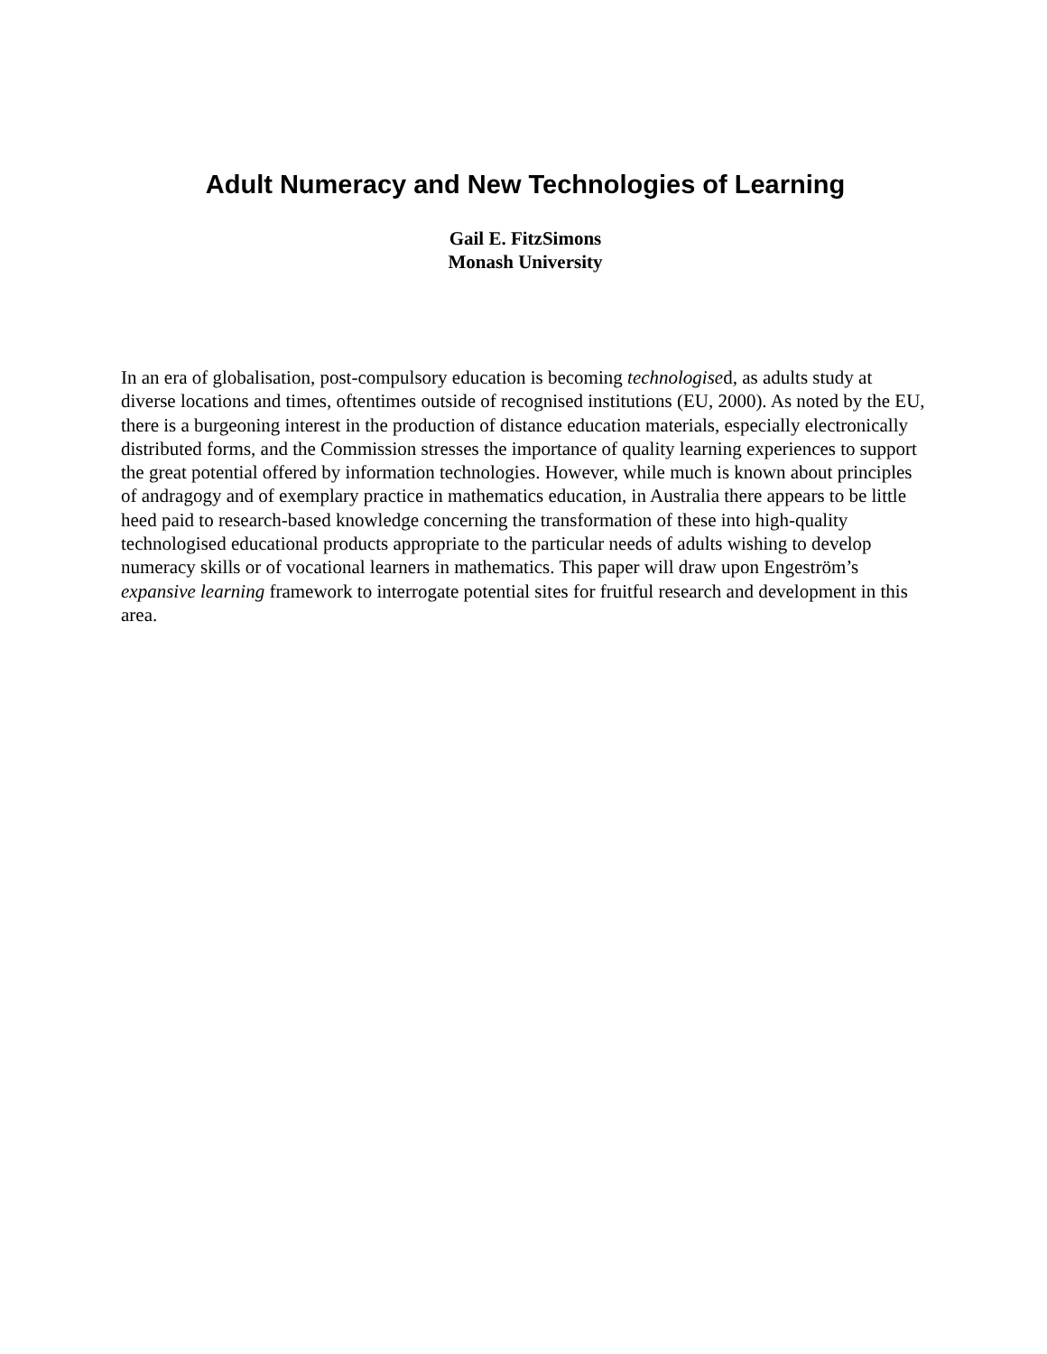Adult Numeracy and New Technologies of Learning
Gail E. FitzSimons
Monash University
In an era of globalisation, post-compulsory education is becoming technologised, as adults study at diverse locations and times, oftentimes outside of recognised institutions (EU, 2000). As noted by the EU, there is a burgeoning interest in the production of distance education materials, especially electronically distributed forms, and the Commission stresses the importance of quality learning experiences to support the great potential offered by information technologies. However, while much is known about principles of andragogy and of exemplary practice in mathematics education, in Australia there appears to be little heed paid to research-based knowledge concerning the transformation of these into high-quality technologised educational products appropriate to the particular needs of adults wishing to develop numeracy skills or of vocational learners in mathematics. This paper will draw upon Engeström’s expansive learning framework to interrogate potential sites for fruitful research and development in this area.